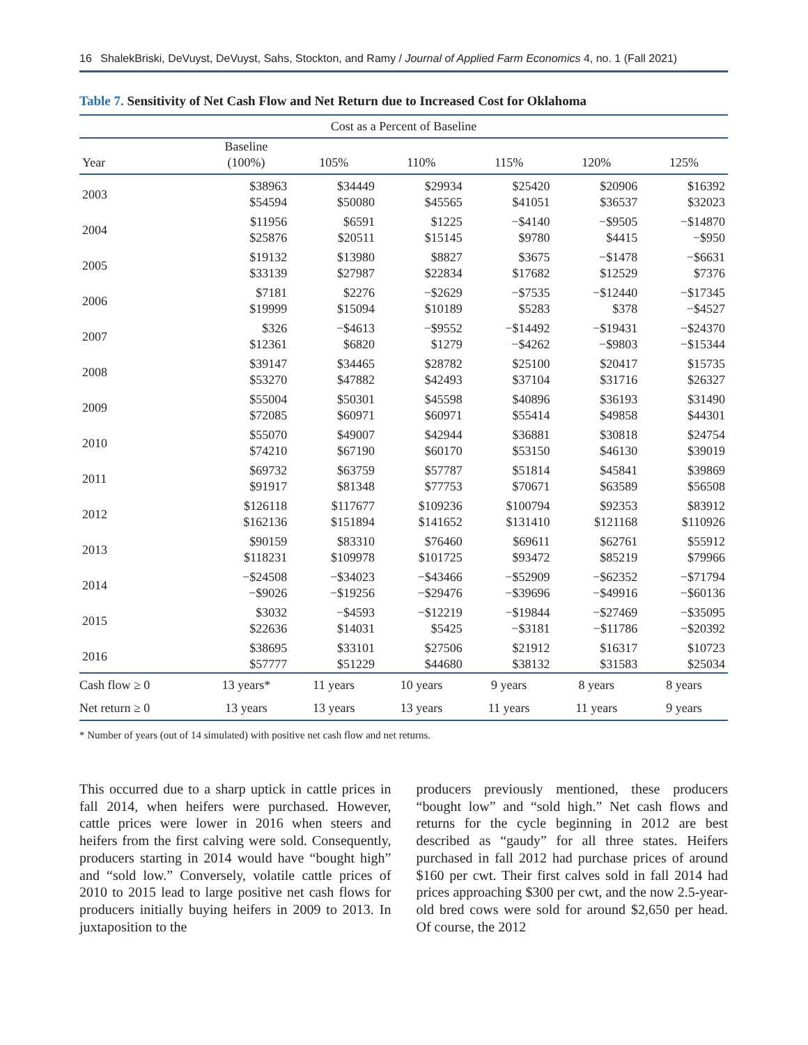16 ShalekBriski, DeVuyst, DeVuyst, Sahs, Stockton, and Ramy / Journal of Applied Farm Economics 4, no. 1 (Fall 2021)
Table 7. Sensitivity of Net Cash Flow and Net Return due to Increased Cost for Oklahoma
| Cost as a Percent of Baseline | | | | | | |
| --- | --- | --- | --- | --- | --- | --- |
| Year | Baseline (100%) | 105% | 110% | 115% | 120% | 125% |
| 2003 | $38963 | $34449 | $29934 | $25420 | $20906 | $16392 |
| | $54594 | $50080 | $45565 | $41051 | $36537 | $32023 |
| 2004 | $11956 | $6591 | $1225 | −$4140 | −$9505 | −$14870 |
| | $25876 | $20511 | $15145 | $9780 | $4415 | −$950 |
| 2005 | $19132 | $13980 | $8827 | $3675 | −$1478 | −$6631 |
| | $33139 | $27987 | $22834 | $17682 | $12529 | $7376 |
| 2006 | $7181 | $2276 | −$2629 | −$7535 | −$12440 | −$17345 |
| | $19999 | $15094 | $10189 | $5283 | $378 | −$4527 |
| 2007 | $326 | −$4613 | −$9552 | −$14492 | −$19431 | −$24370 |
| | $12361 | $6820 | $1279 | −$4262 | −$9803 | −$15344 |
| 2008 | $39147 | $34465 | $28782 | $25100 | $20417 | $15735 |
| | $53270 | $47882 | $42493 | $37104 | $31716 | $26327 |
| 2009 | $55004 | $50301 | $45598 | $40896 | $36193 | $31490 |
| | $72085 | $60971 | $60971 | $55414 | $49858 | $44301 |
| 2010 | $55070 | $49007 | $42944 | $36881 | $30818 | $24754 |
| | $74210 | $67190 | $60170 | $53150 | $46130 | $39019 |
| 2011 | $69732 | $63759 | $57787 | $51814 | $45841 | $39869 |
| | $91917 | $81348 | $77753 | $70671 | $63589 | $56508 |
| 2012 | $126118 | $117677 | $109236 | $100794 | $92353 | $83912 |
| | $162136 | $151894 | $141652 | $131410 | $121168 | $110926 |
| 2013 | $90159 | $83310 | $76460 | $69611 | $62761 | $55912 |
| | $118231 | $109978 | $101725 | $93472 | $85219 | $79966 |
| 2014 | −$24508 | −$34023 | −$43466 | −$52909 | −$62352 | −$71794 |
| | −$9026 | −$19256 | −$29476 | −$39696 | −$49916 | −$60136 |
| 2015 | $3032 | −$4593 | −$12219 | −$19844 | −$27469 | −$35095 |
| | $22636 | $14031 | $5425 | −$3181 | −$11786 | −$20392 |
| 2016 | $38695 | $33101 | $27506 | $21912 | $16317 | $10723 |
| | $57777 | $51229 | $44680 | $38132 | $31583 | $25034 |
| Cash flow ≥ 0 | 13 years* | 11 years | 10 years | 9 years | 8 years | 8 years |
| Net return ≥ 0 | 13 years | 13 years | 13 years | 11 years | 11 years | 9 years |
* Number of years (out of 14 simulated) with positive net cash flow and net returns.
This occurred due to a sharp uptick in cattle prices in fall 2014, when heifers were purchased. However, cattle prices were lower in 2016 when steers and heifers from the first calving were sold. Consequently, producers starting in 2014 would have “bought high” and “sold low.” Conversely, volatile cattle prices of 2010 to 2015 lead to large positive net cash flows for producers initially buying heifers in 2009 to 2013. In juxtaposition to the
producers previously mentioned, these producers “bought low” and “sold high.” Net cash flows and returns for the cycle beginning in 2012 are best described as “gaudy” for all three states. Heifers purchased in fall 2012 had purchase prices of around $160 per cwt. Their first calves sold in fall 2014 had prices approaching $300 per cwt, and the now 2.5-year-old bred cows were sold for around $2,650 per head. Of course, the 2012